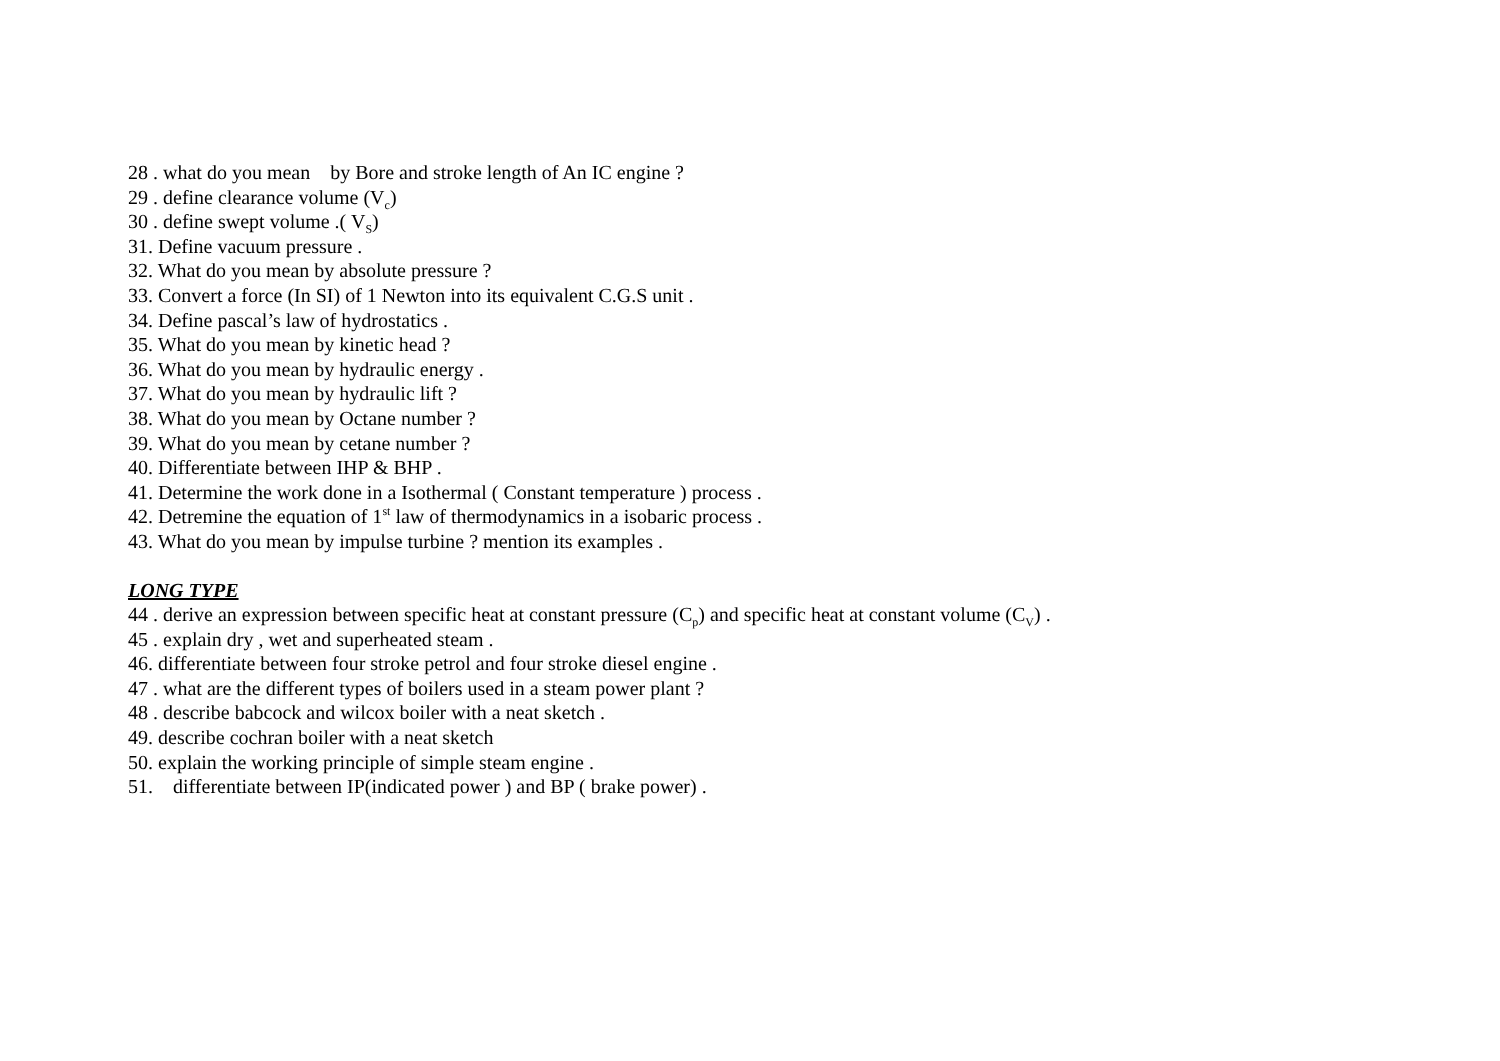28 . what do you mean by Bore and stroke length of An IC engine ?
29 . define clearance volume (V<sub>c</sub>)
30 . define swept volume .( V<sub>S</sub>)
31. Define vacuum pressure .
32. What do you mean by absolute pressure ?
33. Convert a force (In SI) of 1 Newton into its equivalent C.G.S unit .
34. Define pascal’s law of hydrostatics .
35. What do you mean by kinetic head ?
36. What do you mean by hydraulic energy .
37. What do you mean by hydraulic lift ?
38. What do you mean by Octane number ?
39. What do you mean by cetane number ?
40. Differentiate between IHP & BHP .
41. Determine the work done in a Isothermal ( Constant temperature ) process .
42. Detremine the equation of 1<sup>st</sup> law of thermodynamics in a isobaric process .
43. What do you mean by impulse turbine ? mention its examples .
LONG TYPE
44 . derive an expression between specific heat at constant pressure (C<sub>p</sub>) and specific heat at constant volume (C<sub>V</sub>) .
45 . explain dry , wet and superheated steam .
46. differentiate between four stroke petrol and four stroke diesel engine .
47 . what are the different types of boilers used in a steam power plant ?
48 . describe babcock and wilcox boiler with a neat sketch .
49. describe cochran boiler with a neat sketch
50. explain the working principle of simple steam engine .
51. differentiate between IP(indicated power ) and BP ( brake power) .